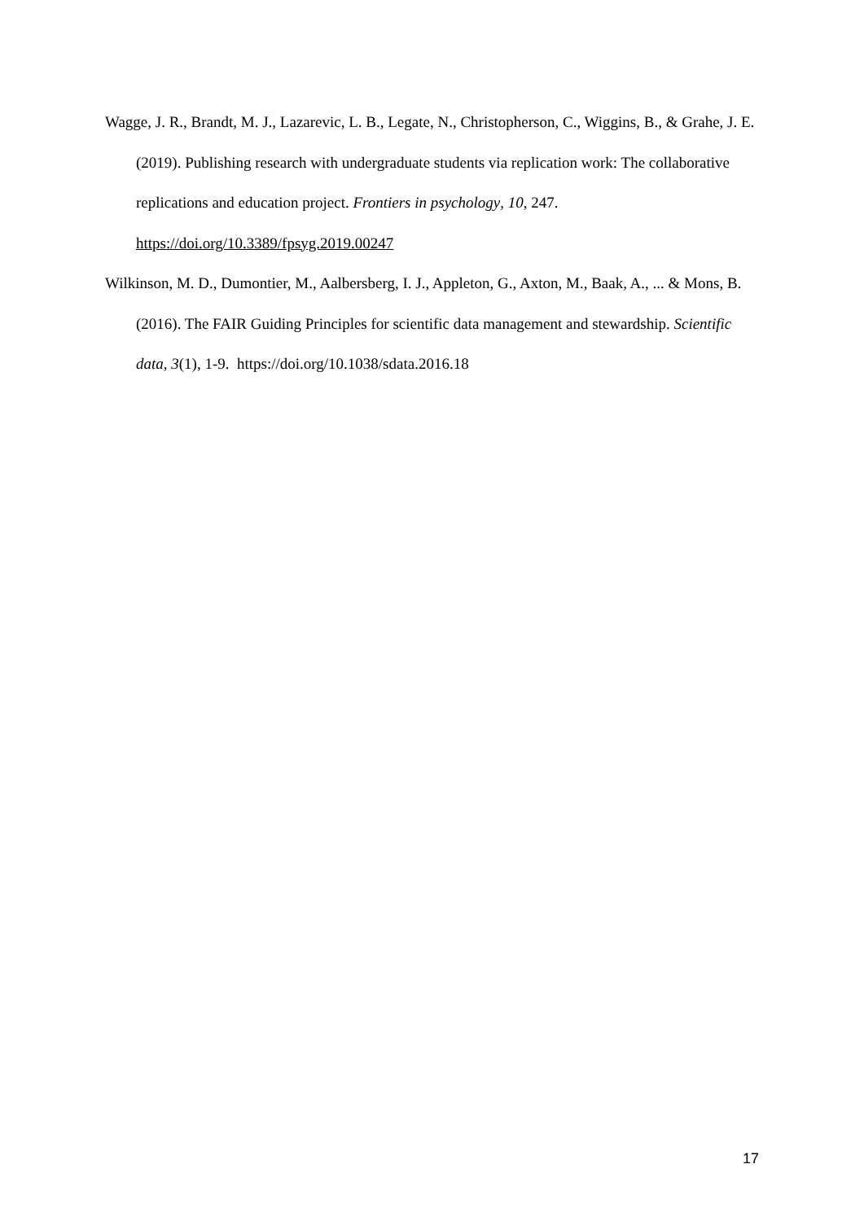Wagge, J. R., Brandt, M. J., Lazarevic, L. B., Legate, N., Christopherson, C., Wiggins, B., & Grahe, J. E. (2019). Publishing research with undergraduate students via replication work: The collaborative replications and education project. Frontiers in psychology, 10, 247. https://doi.org/10.3389/fpsyg.2019.00247
Wilkinson, M. D., Dumontier, M., Aalbersberg, I. J., Appleton, G., Axton, M., Baak, A., ... & Mons, B. (2016). The FAIR Guiding Principles for scientific data management and stewardship. Scientific data, 3(1), 1-9. https://doi.org/10.1038/sdata.2016.18
17